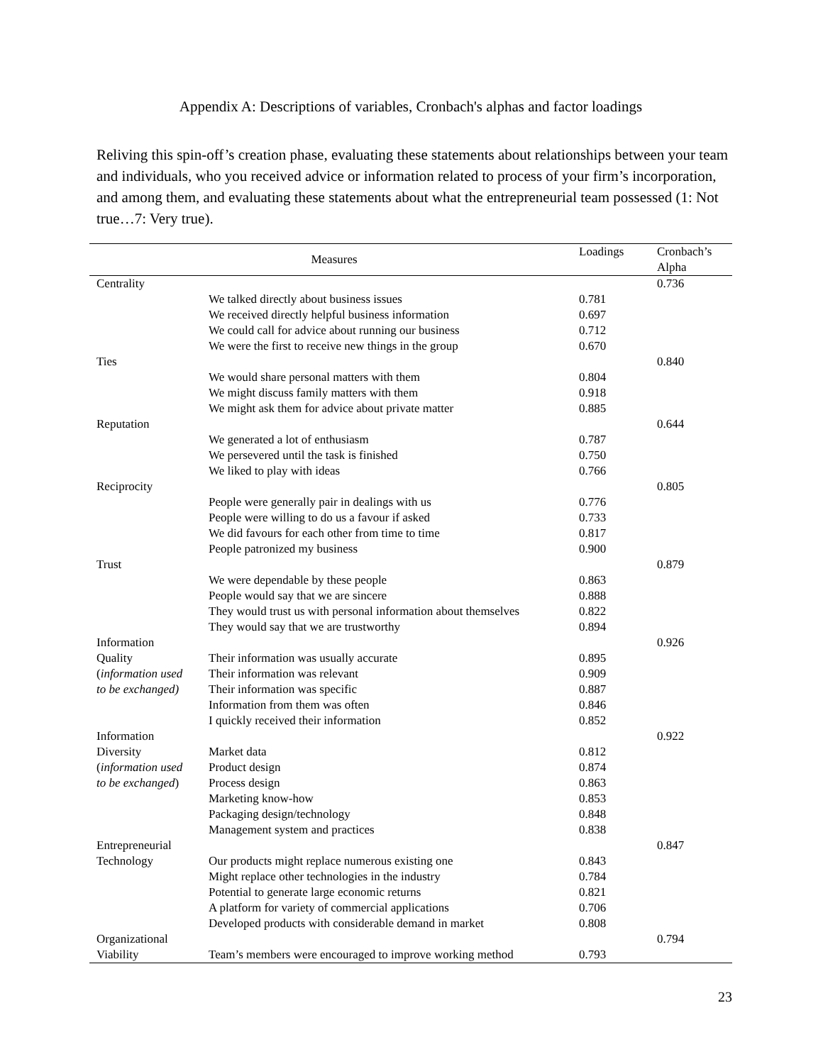Appendix A: Descriptions of variables, Cronbach's alphas and factor loadings
Reliving this spin-off’s creation phase, evaluating these statements about relationships between your team and individuals, who you received advice or information related to process of your firm’s incorporation, and among them, and evaluating these statements about what the entrepreneurial team possessed (1: Not true…7: Very true).
| Measures | | Loadings | Cronbach’s Alpha |
| --- | --- | --- | --- |
| Centrality | | | 0.736 |
| | We talked directly about business issues | 0.781 | |
| | We received directly helpful business information | 0.697 | |
| | We could call for advice about running our business | 0.712 | |
| | We were the first to receive new things in the group | 0.670 | |
| Ties | | | 0.840 |
| | We would share personal matters with them | 0.804 | |
| | We might discuss family matters with them | 0.918 | |
| | We might ask them for advice about private matter | 0.885 | |
| Reputation | | | 0.644 |
| | We generated a lot of enthusiasm | 0.787 | |
| | We persevered until the task is finished | 0.750 | |
| | We liked to play with ideas | 0.766 | |
| Reciprocity | | | 0.805 |
| | People were generally pair in dealings with us | 0.776 | |
| | People were willing to do us a favour if asked | 0.733 | |
| | We did favours for each other from time to time | 0.817 | |
| | People patronized my business | 0.900 | |
| Trust | | | 0.879 |
| | We were dependable by these people | 0.863 | |
| | People would say that we are sincere | 0.888 | |
| | They would trust us with personal information about themselves | 0.822 | |
| | They would say that we are trustworthy | 0.894 | |
| Information | | | 0.926 |
| Quality | Their information was usually accurate | 0.895 | |
| ( information used | Their information was relevant | 0.909 | |
| to be exchanged) | Their information was specific | 0.887 | |
| | Information from them was often | 0.846 | |
| | I quickly received their information | 0.852 | |
| Information | | | 0.922 |
| Diversity | Market data | 0.812 | |
| ( information used | Product design | 0.874 | |
| to be exchanged ) | Process design | 0.863 | |
| | Marketing know-how | 0.853 | |
| | Packaging design/technology | 0.848 | |
| | Management system and practices | 0.838 | |
| Entrepreneurial | | | 0.847 |
| Technology | Our products might replace numerous existing one | 0.843 | |
| | Might replace other technologies in the industry | 0.784 | |
| | Potential to generate large economic returns | 0.821 | |
| | A platform for variety of commercial applications | 0.706 | |
| | Developed products with considerable demand in market | 0.808 | |
| Organizational | | | 0.794 |
| Viability | Team’s members were encouraged to improve working method | 0.793 | |
23